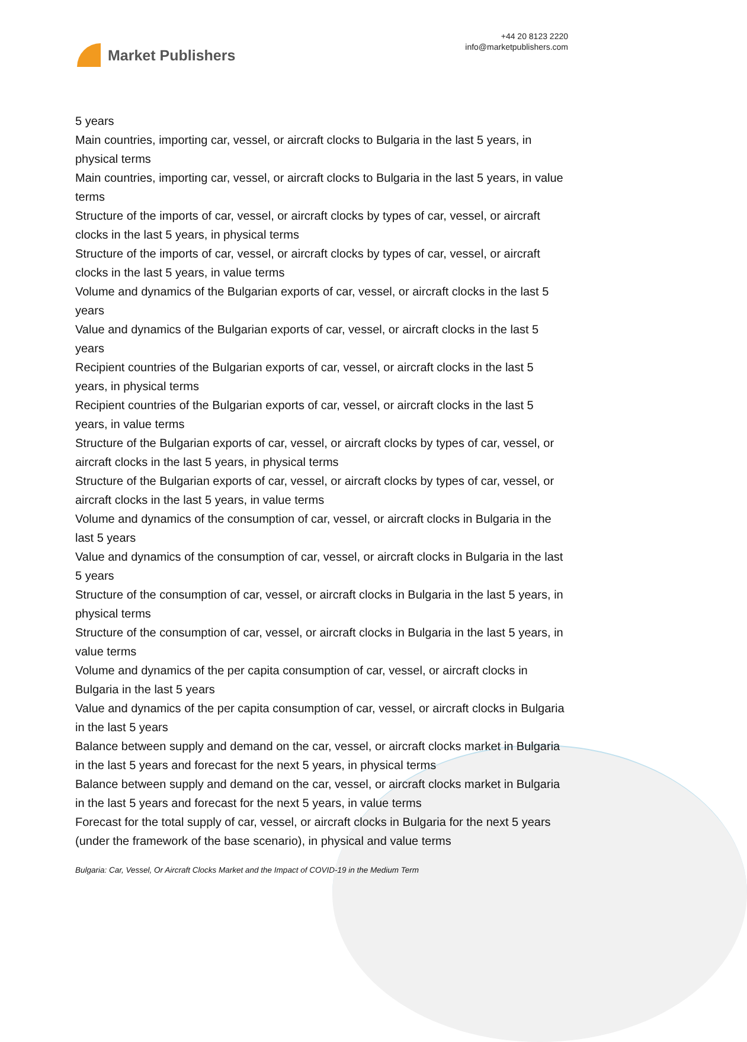Market Publishers
+44 20 8123 2220
info@marketpublishers.com
5 years
Main countries, importing car, vessel, or aircraft clocks to Bulgaria in the last 5 years, in physical terms
Main countries, importing car, vessel, or aircraft clocks to Bulgaria in the last 5 years, in value terms
Structure of the imports of car, vessel, or aircraft clocks by types of car, vessel, or aircraft clocks in the last 5 years, in physical terms
Structure of the imports of car, vessel, or aircraft clocks by types of car, vessel, or aircraft clocks in the last 5 years, in value terms
Volume and dynamics of the Bulgarian exports of car, vessel, or aircraft clocks in the last 5 years
Value and dynamics of the Bulgarian exports of car, vessel, or aircraft clocks in the last 5 years
Recipient countries of the Bulgarian exports of car, vessel, or aircraft clocks in the last 5 years, in physical terms
Recipient countries of the Bulgarian exports of car, vessel, or aircraft clocks in the last 5 years, in value terms
Structure of the Bulgarian exports of car, vessel, or aircraft clocks by types of car, vessel, or aircraft clocks in the last 5 years, in physical terms
Structure of the Bulgarian exports of car, vessel, or aircraft clocks by types of car, vessel, or aircraft clocks in the last 5 years, in value terms
Volume and dynamics of the consumption of car, vessel, or aircraft clocks in Bulgaria in the last 5 years
Value and dynamics of the consumption of car, vessel, or aircraft clocks in Bulgaria in the last 5 years
Structure of the consumption of car, vessel, or aircraft clocks in Bulgaria in the last 5 years, in physical terms
Structure of the consumption of car, vessel, or aircraft clocks in Bulgaria in the last 5 years, in value terms
Volume and dynamics of the per capita consumption of car, vessel, or aircraft clocks in Bulgaria in the last 5 years
Value and dynamics of the per capita consumption of car, vessel, or aircraft clocks in Bulgaria in the last 5 years
Balance between supply and demand on the car, vessel, or aircraft clocks market in Bulgaria in the last 5 years and forecast for the next 5 years, in physical terms
Balance between supply and demand on the car, vessel, or aircraft clocks market in Bulgaria in the last 5 years and forecast for the next 5 years, in value terms
Forecast for the total supply of car, vessel, or aircraft clocks in Bulgaria for the next 5 years (under the framework of the base scenario), in physical and value terms
Bulgaria: Car, Vessel, Or Aircraft Clocks Market and the Impact of COVID-19 in the Medium Term